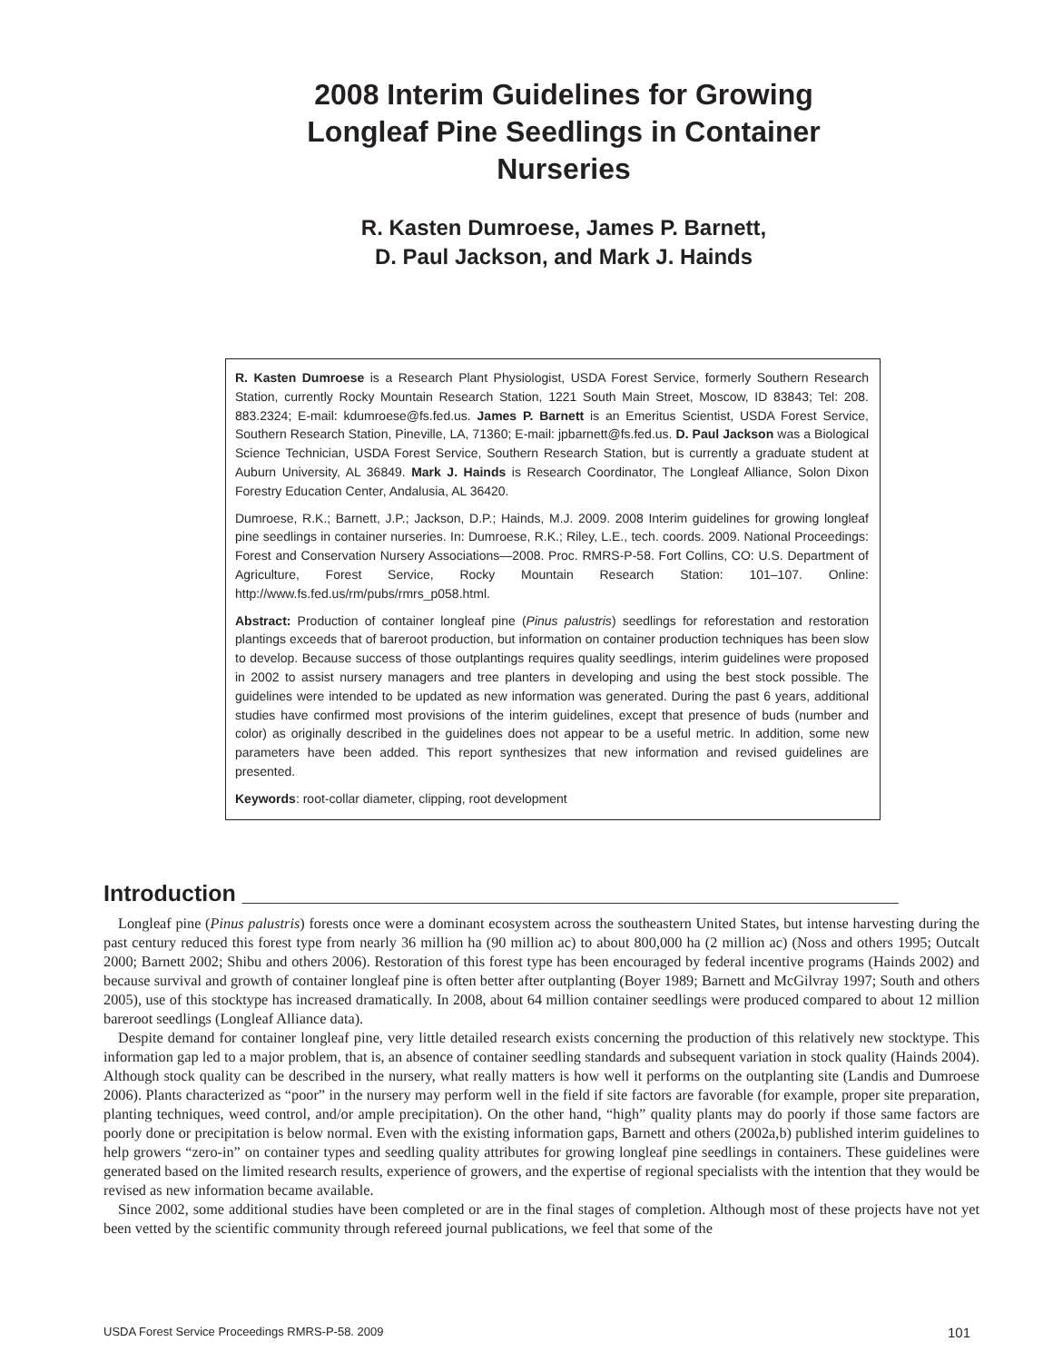2008 Interim Guidelines for Growing
Longleaf Pine Seedlings in Container
Nurseries
R. Kasten Dumroese, James P. Barnett,
D. Paul Jackson, and Mark J. Hainds
R. Kasten Dumroese is a Research Plant Physiologist, USDA Forest Service, formerly Southern Research Station, currently Rocky Mountain Research Station, 1221 South Main Street, Moscow, ID 83843; Tel: 208. 883.2324; E-mail: kdumroese@fs.fed.us. James P. Barnett is an Emeritus Scientist, USDA Forest Service, Southern Research Station, Pineville, LA, 71360; E-mail: jpbarnett@fs.fed.us. D. Paul Jackson was a Biological Science Technician, USDA Forest Service, Southern Research Station, but is currently a graduate student at Auburn University, AL 36849. Mark J. Hainds is Research Coordinator, The Longleaf Alliance, Solon Dixon Forestry Education Center, Andalusia, AL 36420.
Dumroese, R.K.; Barnett, J.P.; Jackson, D.P.; Hainds, M.J. 2009. 2008 Interim guidelines for growing longleaf pine seedlings in container nurseries. In: Dumroese, R.K.; Riley, L.E., tech. coords. 2009. National Proceedings: Forest and Conservation Nursery Associations—2008. Proc. RMRS-P-58. Fort Collins, CO: U.S. Department of Agriculture, Forest Service, Rocky Mountain Research Station: 101–107. Online: http://www.fs.fed.us/rm/pubs/rmrs_p058.html.
Abstract: Production of container longleaf pine (Pinus palustris) seedlings for reforestation and restoration plantings exceeds that of bareroot production, but information on container production techniques has been slow to develop. Because success of those outplantings requires quality seedlings, interim guidelines were proposed in 2002 to assist nursery managers and tree planters in developing and using the best stock possible. The guidelines were intended to be updated as new information was generated. During the past 6 years, additional studies have confirmed most provisions of the interim guidelines, except that presence of buds (number and color) as originally described in the guidelines does not appear to be a useful metric. In addition, some new parameters have been added. This report synthesizes that new information and revised guidelines are presented.
Keywords: root-collar diameter, clipping, root development
Introduction ____________________________________________________
Longleaf pine (Pinus palustris) forests once were a dominant ecosystem across the southeastern United States, but intense harvesting during the past century reduced this forest type from nearly 36 million ha (90 million ac) to about 800,000 ha (2 million ac) (Noss and others 1995; Outcalt 2000; Barnett 2002; Shibu and others 2006). Restoration of this forest type has been encouraged by federal incentive programs (Hainds 2002) and because survival and growth of container longleaf pine is often better after outplanting (Boyer 1989; Barnett and McGilvray 1997; South and others 2005), use of this stocktype has increased dramatically. In 2008, about 64 million container seedlings were produced compared to about 12 million bareroot seedlings (Longleaf Alliance data).
Despite demand for container longleaf pine, very little detailed research exists concerning the production of this relatively new stocktype. This information gap led to a major problem, that is, an absence of container seedling standards and subsequent variation in stock quality (Hainds 2004). Although stock quality can be described in the nursery, what really matters is how well it performs on the outplanting site (Landis and Dumroese 2006). Plants characterized as “poor” in the nursery may perform well in the field if site factors are favorable (for example, proper site preparation, planting techniques, weed control, and/or ample precipitation). On the other hand, “high” quality plants may do poorly if those same factors are poorly done or precipitation is below normal. Even with the existing information gaps, Barnett and others (2002a,b) published interim guidelines to help growers “zero-in” on container types and seedling quality attributes for growing longleaf pine seedlings in containers. These guidelines were generated based on the limited research results, experience of growers, and the expertise of regional specialists with the intention that they would be revised as new information became available.
Since 2002, some additional studies have been completed or are in the final stages of completion. Although most of these projects have not yet been vetted by the scientific community through refereed journal publications, we feel that some of the
USDA Forest Service Proceedings RMRS-P-58. 2009 101